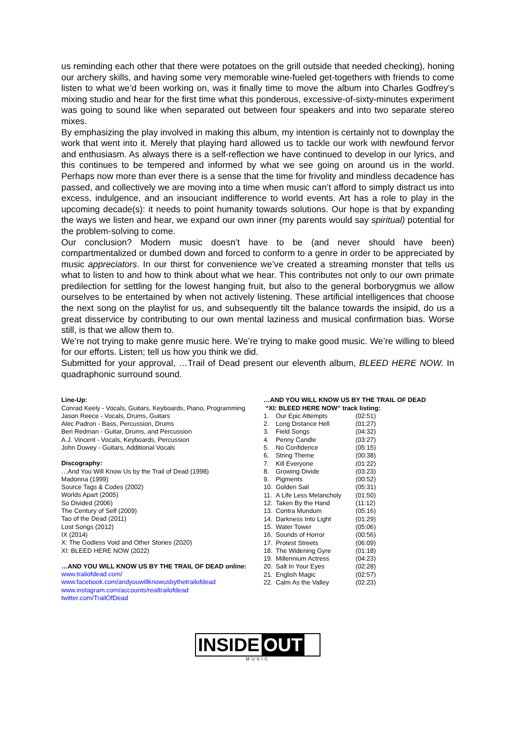us reminding each other that there were potatoes on the grill outside that needed checking), honing our archery skills, and having some very memorable wine-fueled get-togethers with friends to come listen to what we’d been working on, was it finally time to move the album into Charles Godfrey’s mixing studio and hear for the first time what this ponderous, excessive-of-sixty-minutes experiment was going to sound like when separated out between four speakers and into two separate stereo mixes.
By emphasizing the play involved in making this album, my intention is certainly not to downplay the work that went into it. Merely that playing hard allowed us to tackle our work with newfound fervor and enthusiasm. As always there is a self-reflection we have continued to develop in our lyrics, and this continues to be tempered and informed by what we see going on around us in the world. Perhaps now more than ever there is a sense that the time for frivolity and mindless decadence has passed, and collectively we are moving into a time when music can’t afford to simply distract us into excess, indulgence, and an insouciant indifference to world events. Art has a role to play in the upcoming decade(s): it needs to point humanity towards solutions. Our hope is that by expanding the ways we listen and hear, we expand our own inner (my parents would say spiritual) potential for the problem-solving to come.
Our conclusion? Modern music doesn’t have to be (and never should have been) compartmentalized or dumbed down and forced to conform to a genre in order to be appreciated by music appreciators. In our thirst for convenience we’ve created a streaming monster that tells us what to listen to and how to think about what we hear. This contributes not only to our own primate predilection for settling for the lowest hanging fruit, but also to the general borborygmus we allow ourselves to be entertained by when not actively listening. These artificial intelligences that choose the next song on the playlist for us, and subsequently tilt the balance towards the insipid, do us a great disservice by contributing to our own mental laziness and musical confirmation bias. Worse still, is that we allow them to.
We’re not trying to make genre music here. We’re trying to make good music. We’re willing to bleed for our efforts. Listen; tell us how you think we did.
Submitted for your approval, …Trail of Dead present our eleventh album, BLEED HERE NOW. In quadraphonic surround sound.
Line-Up:
Conrad Keely - Vocals, Guitars, Keyboards, Piano, Programming
Jason Reece - Vocals, Drums, Guitars
Alec Padron - Bass, Percussion, Drums
Ben Redman - Guitar, Drums, and Percussion
A.J. Vincent - Vocals, Keyboards, Percussion
John Dowey - Guitars, Additional Vocals
Discography:
…And You Will Know Us by the Trail of Dead (1998)
Madonna (1999)
Source Tags & Codes (2002)
Worlds Apart (2005)
So Divided (2006)
The Century of Self (2009)
Tao of the Dead (2011)
Lost Songs (2012)
IX (2014)
X: The Godless Void and Other Stories (2020)
XI: BLEED HERE NOW (2022)
…AND YOU WILL KNOW US BY THE TRAIL OF DEAD online:
www.trailofdead.com/
www.facebook.com/andyouwillknowusbythetrailofdead
www.instagram.com/accounts/realtrailofdead
twitter.com/TrailOfDead
…AND YOU WILL KNOW US BY THE TRAIL OF DEAD
“XI: BLEED HERE NOW” track listing:
| 1. | Our Epic Attempts | (02:51) |
| 2. | Long Distance Hell | (01:27) |
| 3. | Field Songs | (04:32) |
| 4. | Penny Candle | (03:27) |
| 5. | No Confidence | (05:15) |
| 6. | String Theme | (00:38) |
| 7. | Kill Everyone | (01:22) |
| 8. | Growing Divide | (03:23) |
| 9. | Pigments | (00:52) |
| 10. | Golden Sail | (05:31) |
| 11. | A Life Less Melancholy | (01:50) |
| 12. | Taken By the Hand | (11:12) |
| 13. | Contra Mundum | (05:16) |
| 14. | Darkness Into Light | (01:29) |
| 15. | Water Tower | (05:06) |
| 16. | Sounds of Horror | (00:56) |
| 17. | Protest Streets | (06:09) |
| 18. | The Widening Gyre | (01:18) |
| 19. | Millennium Actress | (04:23) |
| 20. | Salt In Your Eyes | (02:28) |
| 21. | English Magic | (02:57) |
| 22. | Calm As the Valley | (02:23) |
INSIDE OUT
MUSIC